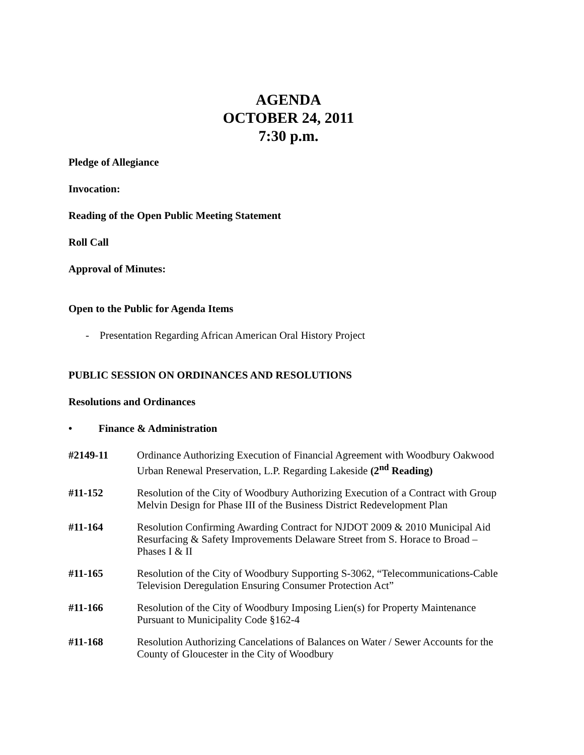AGENDA
OCTOBER 24, 2011
7:30 p.m.
Pledge of Allegiance
Invocation:
Reading of the Open Public Meeting Statement
Roll Call
Approval of Minutes:
Open to the Public for Agenda Items
- Presentation Regarding African American Oral History Project
PUBLIC SESSION ON ORDINANCES AND RESOLUTIONS
Resolutions and Ordinances
• Finance & Administration
#2149-11 Ordinance Authorizing Execution of Financial Agreement with Woodbury Oakwood Urban Renewal Preservation, L.P. Regarding Lakeside (2<sup>nd</sup> Reading)
#11-152 Resolution of the City of Woodbury Authorizing Execution of a Contract with Group Melvin Design for Phase III of the Business District Redevelopment Plan
#11-164 Resolution Confirming Awarding Contract for NJDOT 2009 & 2010 Municipal Aid Resurfacing & Safety Improvements Delaware Street from S. Horace to Broad – Phases I & II
#11-165 Resolution of the City of Woodbury Supporting S-3062, “Telecommunications-Cable Television Deregulation Ensuring Consumer Protection Act”
#11-166 Resolution of the City of Woodbury Imposing Lien(s) for Property Maintenance Pursuant to Municipality Code §162-4
#11-168 Resolution Authorizing Cancelations of Balances on Water / Sewer Accounts for the County of Gloucester in the City of Woodbury